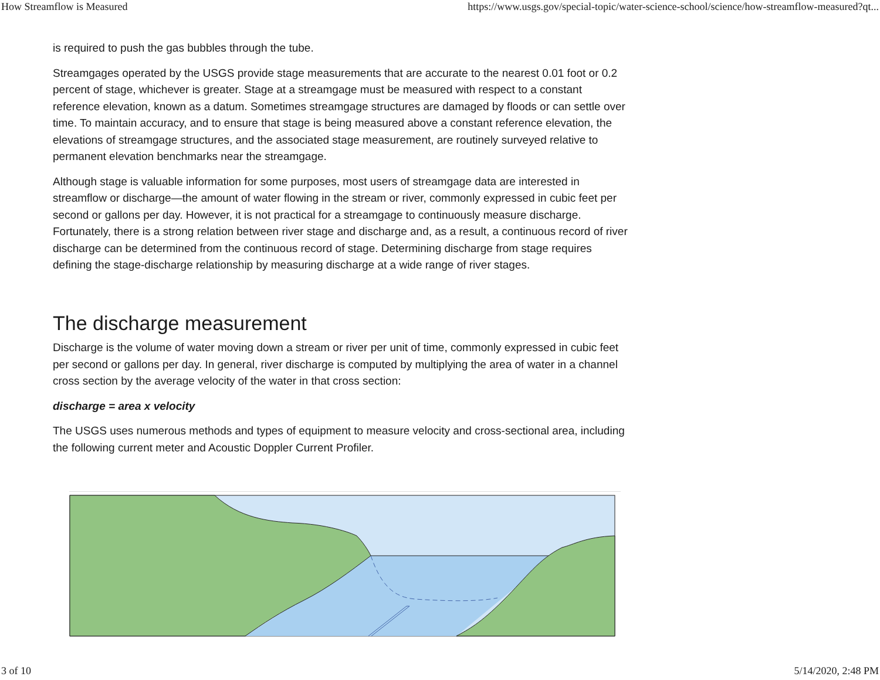How Streamflow is Measured https://www.usgs.gov/special-topic/water-science-school/science/how-streamflow-measured?qt...
is required to push the gas bubbles through the tube.
Streamgages operated by the USGS provide stage measurements that are accurate to the nearest 0.01 foot or 0.2 percent of stage, whichever is greater. Stage at a streamgage must be measured with respect to a constant reference elevation, known as a datum. Sometimes streamgage structures are damaged by floods or can settle over time. To maintain accuracy, and to ensure that stage is being measured above a constant reference elevation, the elevations of streamgage structures, and the associated stage measurement, are routinely surveyed relative to permanent elevation benchmarks near the streamgage.
Although stage is valuable information for some purposes, most users of streamgage data are interested in streamflow or discharge—the amount of water flowing in the stream or river, commonly expressed in cubic feet per second or gallons per day. However, it is not practical for a streamgage to continuously measure discharge. Fortunately, there is a strong relation between river stage and discharge and, as a result, a continuous record of river discharge can be determined from the continuous record of stage. Determining discharge from stage requires defining the stage-discharge relationship by measuring discharge at a wide range of river stages.
The discharge measurement
Discharge is the volume of water moving down a stream or river per unit of time, commonly expressed in cubic feet per second or gallons per day. In general, river discharge is computed by multiplying the area of water in a channel cross section by the average velocity of the water in that cross section:
discharge = area x velocity
The USGS uses numerous methods and types of equipment to measure velocity and cross-sectional area, including the following current meter and Acoustic Doppler Current Profiler.
3 of 10 5/14/2020, 2:48 PM